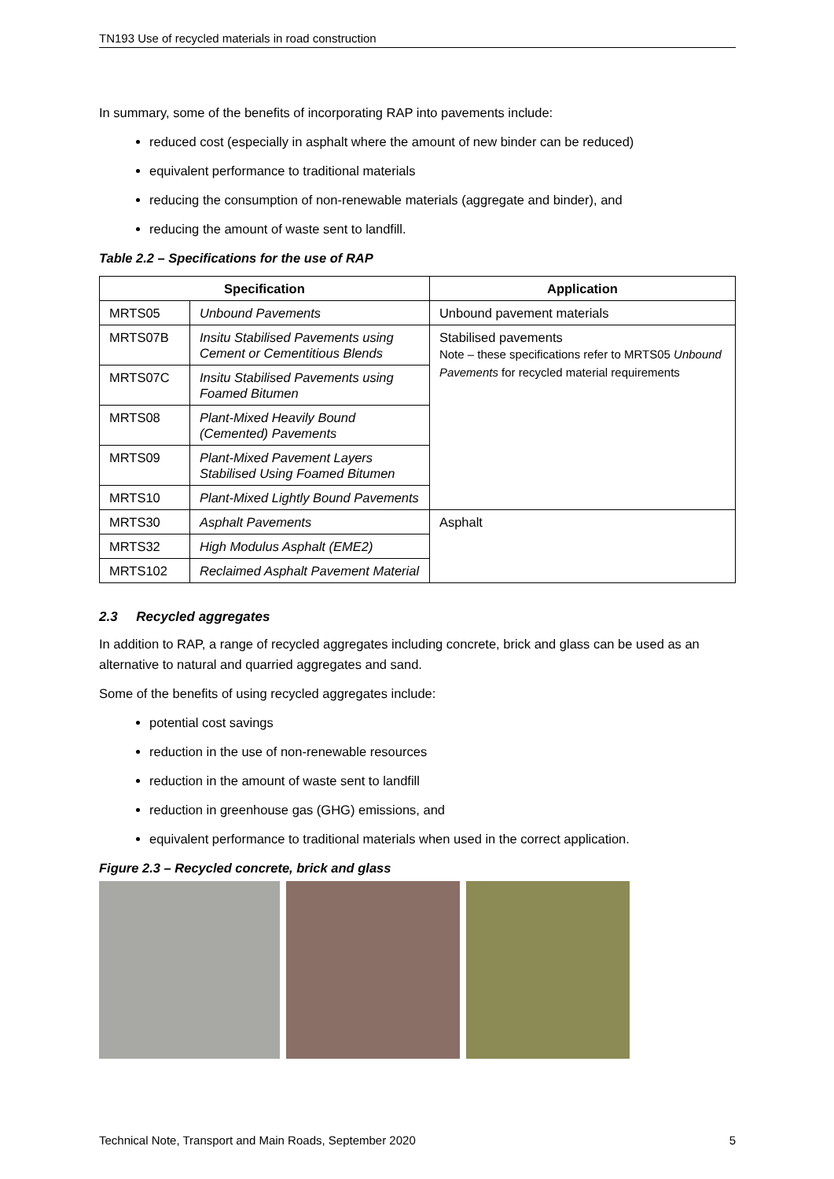TN193 Use of recycled materials in road construction
In summary, some of the benefits of incorporating RAP into pavements include:
reduced cost (especially in asphalt where the amount of new binder can be reduced)
equivalent performance to traditional materials
reducing the consumption of non-renewable materials (aggregate and binder), and
reducing the amount of waste sent to landfill.
Table 2.2 – Specifications for the use of RAP
| Specification | | Application |
| --- | --- | --- |
| MRTS05 | Unbound Pavements | Unbound pavement materials |
| MRTS07B | Insitu Stabilised Pavements using Cement or Cementitious Blends | Stabilised pavements Note – these specifications refer to MRTS05 Unbound Pavements for recycled material requirements |
| MRTS07C | Insitu Stabilised Pavements using Foamed Bitumen | |
| MRTS08 | Plant-Mixed Heavily Bound (Cemented) Pavements | |
| MRTS09 | Plant-Mixed Pavement Layers Stabilised Using Foamed Bitumen | |
| MRTS10 | Plant-Mixed Lightly Bound Pavements | |
| MRTS30 | Asphalt Pavements | Asphalt |
| MRTS32 | High Modulus Asphalt (EME2) | |
| MRTS102 | Reclaimed Asphalt Pavement Material | |
2.3 Recycled aggregates
In addition to RAP, a range of recycled aggregates including concrete, brick and glass can be used as an alternative to natural and quarried aggregates and sand.
Some of the benefits of using recycled aggregates include:
potential cost savings
reduction in the use of non-renewable resources
reduction in the amount of waste sent to landfill
reduction in greenhouse gas (GHG) emissions, and
equivalent performance to traditional materials when used in the correct application.
Figure 2.3 – Recycled concrete, brick and glass
Technical Note, Transport and Main Roads, September 2020 5